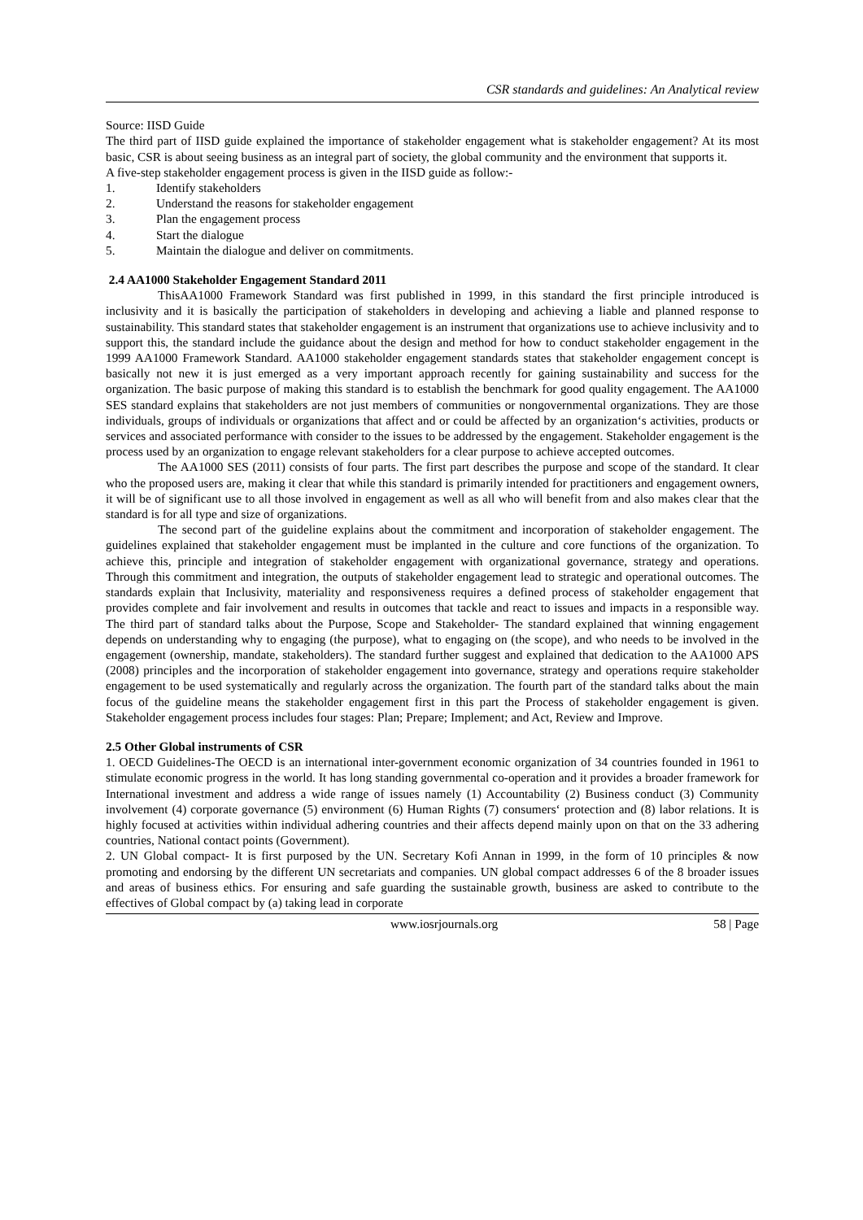CSR standards and guidelines: An Analytical review
Source: IISD Guide
The third part of IISD guide explained the importance of stakeholder engagement what is stakeholder engagement? At its most basic, CSR is about seeing business as an integral part of society, the global community and the environment that supports it.
A five-step stakeholder engagement process is given in the IISD guide as follow:-
1. Identify stakeholders
2. Understand the reasons for stakeholder engagement
3. Plan the engagement process
4. Start the dialogue
5. Maintain the dialogue and deliver on commitments.
2.4 AA1000 Stakeholder Engagement Standard 2011
ThisAA1000 Framework Standard was first published in 1999, in this standard the first principle introduced is inclusivity and it is basically the participation of stakeholders in developing and achieving a liable and planned response to sustainability. This standard states that stakeholder engagement is an instrument that organizations use to achieve inclusivity and to support this, the standard include the guidance about the design and method for how to conduct stakeholder engagement in the 1999 AA1000 Framework Standard. AA1000 stakeholder engagement standards states that stakeholder engagement concept is basically not new it is just emerged as a very important approach recently for gaining sustainability and success for the organization. The basic purpose of making this standard is to establish the benchmark for good quality engagement. The AA1000 SES standard explains that stakeholders are not just members of communities or nongovernmental organizations. They are those individuals, groups of individuals or organizations that affect and or could be affected by an organization‘s activities, products or services and associated performance with consider to the issues to be addressed by the engagement. Stakeholder engagement is the process used by an organization to engage relevant stakeholders for a clear purpose to achieve accepted outcomes.
The AA1000 SES (2011) consists of four parts. The first part describes the purpose and scope of the standard. It clear who the proposed users are, making it clear that while this standard is primarily intended for practitioners and engagement owners, it will be of significant use to all those involved in engagement as well as all who will benefit from and also makes clear that the standard is for all type and size of organizations.
The second part of the guideline explains about the commitment and incorporation of stakeholder engagement. The guidelines explained that stakeholder engagement must be implanted in the culture and core functions of the organization. To achieve this, principle and integration of stakeholder engagement with organizational governance, strategy and operations. Through this commitment and integration, the outputs of stakeholder engagement lead to strategic and operational outcomes. The standards explain that Inclusivity, materiality and responsiveness requires a defined process of stakeholder engagement that provides complete and fair involvement and results in outcomes that tackle and react to issues and impacts in a responsible way. The third part of standard talks about the Purpose, Scope and Stakeholder- The standard explained that winning engagement depends on understanding why to engaging (the purpose), what to engaging on (the scope), and who needs to be involved in the engagement (ownership, mandate, stakeholders). The standard further suggest and explained that dedication to the AA1000 APS (2008) principles and the incorporation of stakeholder engagement into governance, strategy and operations require stakeholder engagement to be used systematically and regularly across the organization. The fourth part of the standard talks about the main focus of the guideline means the stakeholder engagement first in this part the Process of stakeholder engagement is given. Stakeholder engagement process includes four stages: Plan; Prepare; Implement; and Act, Review and Improve.
2.5 Other Global instruments of CSR
1. OECD Guidelines-The OECD is an international inter-government economic organization of 34 countries founded in 1961 to stimulate economic progress in the world. It has long standing governmental co-operation and it provides a broader framework for International investment and address a wide range of issues namely (1) Accountability (2) Business conduct (3) Community involvement (4) corporate governance (5) environment (6) Human Rights (7) consumers‘ protection and (8) labor relations. It is highly focused at activities within individual adhering countries and their affects depend mainly upon on that on the 33 adhering countries, National contact points (Government).
2. UN Global compact- It is first purposed by the UN. Secretary Kofi Annan in 1999, in the form of 10 principles & now promoting and endorsing by the different UN secretariats and companies. UN global compact addresses 6 of the 8 broader issues and areas of business ethics. For ensuring and safe guarding the sustainable growth, business are asked to contribute to the effectives of Global compact by (a) taking lead in corporate
www.iosrjournals.org 58 | Page